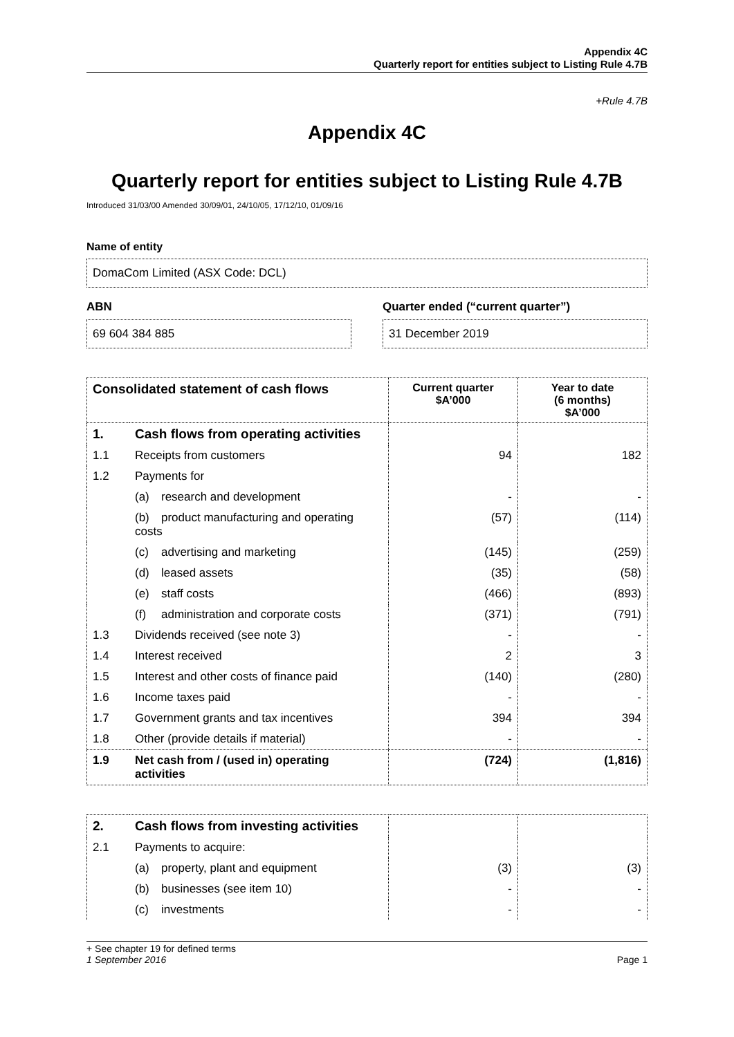Appendix 4C
Quarterly report for entities subject to Listing Rule 4.7B
+Rule 4.7B
Appendix 4C
Quarterly report for entities subject to Listing Rule 4.7B
Introduced 31/03/00 Amended 30/09/01, 24/10/05, 17/12/10, 01/09/16
Name of entity
DomaCom Limited (ASX Code: DCL)
ABN
69 604 384 885
Quarter ended (“current quarter”)
31 December 2019
| Consolidated statement of cash flows | | Current quarter $A’000 | Year to date (6 months) $A’000 |
| --- | --- | --- | --- |
| 1. | Cash flows from operating activities | | |
| 1.1 | Receipts from customers | 94 | 182 |
| 1.2 | Payments for | | |
| | (a) research and development | - | - |
| | (b) product manufacturing and operating costs | (57) | (114) |
| | (c) advertising and marketing | (145) | (259) |
| | (d) leased assets | (35) | (58) |
| | (e) staff costs | (466) | (893) |
| | (f) administration and corporate costs | (371) | (791) |
| 1.3 | Dividends received (see note 3) | - | - |
| 1.4 | Interest received | 2 | 3 |
| 1.5 | Interest and other costs of finance paid | (140) | (280) |
| 1.6 | Income taxes paid | - | - |
| 1.7 | Government grants and tax incentives | 394 | 394 |
| 1.8 | Other (provide details if material) | - | - |
| 1.9 | Net cash from / (used in) operating activities | (724) | (1,816) |
| 2. | Cash flows from investing activities | | |
| 2.1 | Payments to acquire: | | |
| | (a) property, plant and equipment | (3) | (3) |
| | (b) businesses (see item 10) | - | - |
| | (c) investments | - | - |
+ See chapter 19 for defined terms
1 September 2016
Page 1